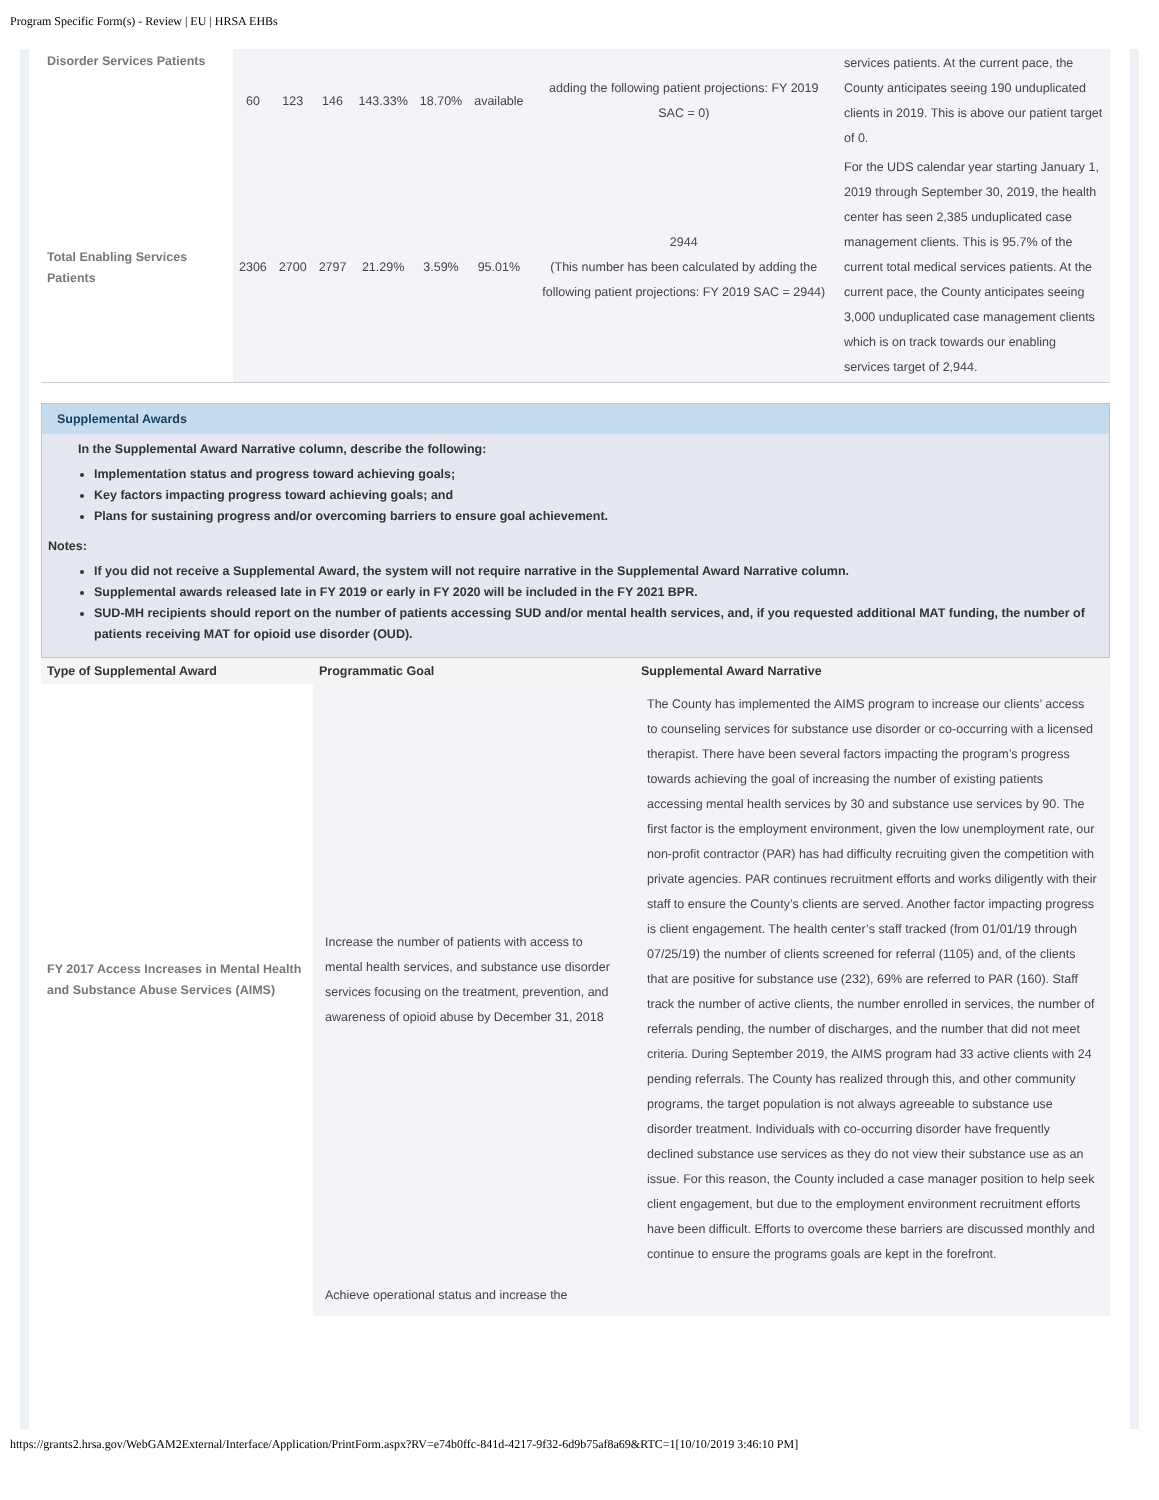Program Specific Form(s) - Review | EU | HRSA EHBs
| Disorder Services Patients | 60 | 123 | 146 | 143.33% | 18.70% | available | adding the following patient projections: FY 2019 SAC = 0) | services patients. At the current pace, the County anticipates seeing 190 unduplicated clients in 2019. This is above our patient target of 0. |
| Total Enabling Services Patients | 2306 | 2700 | 2797 | 21.29% | 3.59% | 95.01% | 2944 (This number has been calculated by adding the following patient projections: FY 2019 SAC = 2944) | For the UDS calendar year starting January 1, 2019 through September 30, 2019, the health center has seen 2,385 unduplicated case management clients. This is 95.7% of the current total medical services patients. At the current pace, the County anticipates seeing 3,000 unduplicated case management clients which is on track towards our enabling services target of 2,944. |
Supplemental Awards
In the Supplemental Award Narrative column, describe the following:
Implementation status and progress toward achieving goals;
Key factors impacting progress toward achieving goals; and
Plans for sustaining progress and/or overcoming barriers to ensure goal achievement.
Notes:
If you did not receive a Supplemental Award, the system will not require narrative in the Supplemental Award Narrative column.
Supplemental awards released late in FY 2019 or early in FY 2020 will be included in the FY 2021 BPR.
SUD-MH recipients should report on the number of patients accessing SUD and/or mental health services, and, if you requested additional MAT funding, the number of patients receiving MAT for opioid use disorder (OUD).
| Type of Supplemental Award | Programmatic Goal | Supplemental Award Narrative |
| --- | --- | --- |
| FY 2017 Access Increases in Mental Health and Substance Abuse Services (AIMS) | Increase the number of patients with access to mental health services, and substance use disorder services focusing on the treatment, prevention, and awareness of opioid abuse by December 31, 2018 | The County has implemented the AIMS program to increase our clients’ access to counseling services for substance use disorder or co-occurring with a licensed therapist. There have been several factors impacting the program’s progress towards achieving the goal of increasing the number of existing patients accessing mental health services by 30 and substance use services by 90. The first factor is the employment environment, given the low unemployment rate, our non-profit contractor (PAR) has had difficulty recruiting given the competition with private agencies. PAR continues recruitment efforts and works diligently with their staff to ensure the County’s clients are served. Another factor impacting progress is client engagement. The health center’s staff tracked (from 01/01/19 through 07/25/19) the number of clients screened for referral (1105) and, of the clients that are positive for substance use (232), 69% are referred to PAR (160). Staff track the number of active clients, the number enrolled in services, the number of referrals pending, the number of discharges, and the number that did not meet criteria. During September 2019, the AIMS program had 33 active clients with 24 pending referrals. The County has realized through this, and other community programs, the target population is not always agreeable to substance use disorder treatment. Individuals with co-occurring disorder have frequently declined substance use services as they do not view their substance use as an issue. For this reason, the County included a case manager position to help seek client engagement, but due to the employment environment recruitment efforts have been difficult. Efforts to overcome these barriers are discussed monthly and continue to ensure the programs goals are kept in the forefront. |
| | Achieve operational status and increase the | |
https://grants2.hrsa.gov/WebGAM2External/Interface/Application/PrintForm.aspx?RV=e74b0ffc-841d-4217-9f32-6d9b75af8a69&RTC=1[10/10/2019 3:46:10 PM]